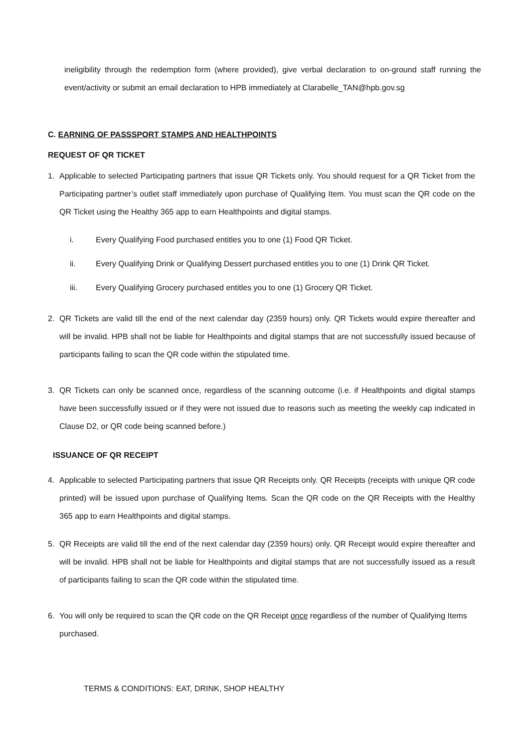ineligibility through the redemption form (where provided), give verbal declaration to on-ground staff running the event/activity or submit an email declaration to HPB immediately at Clarabelle_TAN@hpb.gov.sg
C. EARNING OF PASSSPORT STAMPS AND HEALTHPOINTS
REQUEST OF QR TICKET
1. Applicable to selected Participating partners that issue QR Tickets only. You should request for a QR Ticket from the Participating partner’s outlet staff immediately upon purchase of Qualifying Item. You must scan the QR code on the QR Ticket using the Healthy 365 app to earn Healthpoints and digital stamps.
i. Every Qualifying Food purchased entitles you to one (1) Food QR Ticket.
ii. Every Qualifying Drink or Qualifying Dessert purchased entitles you to one (1) Drink QR Ticket.
iii. Every Qualifying Grocery purchased entitles you to one (1) Grocery QR Ticket.
2. QR Tickets are valid till the end of the next calendar day (2359 hours) only. QR Tickets would expire thereafter and will be invalid. HPB shall not be liable for Healthpoints and digital stamps that are not successfully issued because of participants failing to scan the QR code within the stipulated time.
3. QR Tickets can only be scanned once, regardless of the scanning outcome (i.e. if Healthpoints and digital stamps have been successfully issued or if they were not issued due to reasons such as meeting the weekly cap indicated in Clause D2, or QR code being scanned before.)
ISSUANCE OF QR RECEIPT
4. Applicable to selected Participating partners that issue QR Receipts only. QR Receipts (receipts with unique QR code printed) will be issued upon purchase of Qualifying Items. Scan the QR code on the QR Receipts with the Healthy 365 app to earn Healthpoints and digital stamps.
5. QR Receipts are valid till the end of the next calendar day (2359 hours) only. QR Receipt would expire thereafter and will be invalid. HPB shall not be liable for Healthpoints and digital stamps that are not successfully issued as a result of participants failing to scan the QR code within the stipulated time.
6. You will only be required to scan the QR code on the QR Receipt once regardless of the number of Qualifying Items purchased.
TERMS & CONDITIONS: EAT, DRINK, SHOP HEALTHY